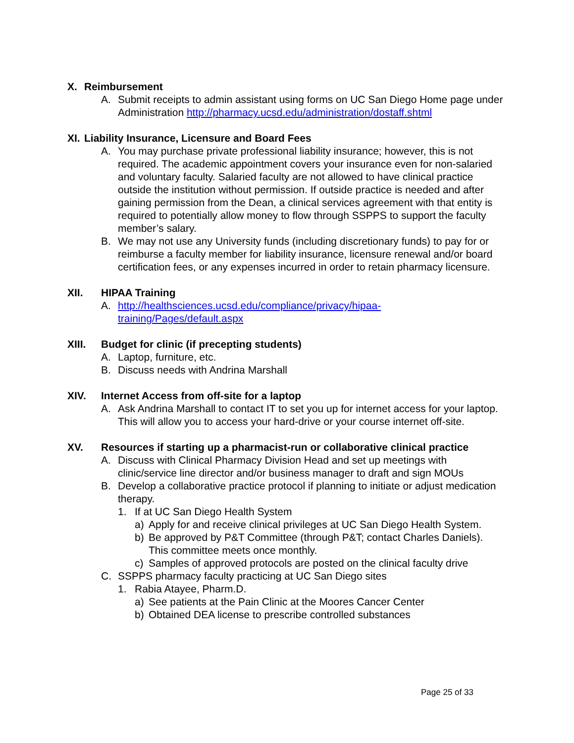X. Reimbursement
A. Submit receipts to admin assistant using forms on UC San Diego Home page under Administration http://pharmacy.ucsd.edu/administration/dostaff.shtml
XI. Liability Insurance, Licensure and Board Fees
A. You may purchase private professional liability insurance; however, this is not required. The academic appointment covers your insurance even for non-salaried and voluntary faculty. Salaried faculty are not allowed to have clinical practice outside the institution without permission. If outside practice is needed and after gaining permission from the Dean, a clinical services agreement with that entity is required to potentially allow money to flow through SSPPS to support the faculty member’s salary.
B. We may not use any University funds (including discretionary funds) to pay for or reimburse a faculty member for liability insurance, licensure renewal and/or board certification fees, or any expenses incurred in order to retain pharmacy licensure.
XII. HIPAA Training
A. http://healthsciences.ucsd.edu/compliance/privacy/hipaa-
training/Pages/default.aspx
XIII. Budget for clinic (if precepting students)
A. Laptop, furniture, etc.
B. Discuss needs with Andrina Marshall
XIV. Internet Access from off-site for a laptop
A. Ask Andrina Marshall to contact IT to set you up for internet access for your laptop. This will allow you to access your hard-drive or your course internet off-site.
XV. Resources if starting up a pharmacist-run or collaborative clinical practice
A. Discuss with Clinical Pharmacy Division Head and set up meetings with clinic/service line director and/or business manager to draft and sign MOUs
B. Develop a collaborative practice protocol if planning to initiate or adjust medication therapy.
1. If at UC San Diego Health System
a) Apply for and receive clinical privileges at UC San Diego Health System.
b) Be approved by P&T Committee (through P&T; contact Charles Daniels). This committee meets once monthly.
c) Samples of approved protocols are posted on the clinical faculty drive
C. SSPPS pharmacy faculty practicing at UC San Diego sites
1. Rabia Atayee, Pharm.D.
a) See patients at the Pain Clinic at the Moores Cancer Center
b) Obtained DEA license to prescribe controlled substances
Page 25 of 33